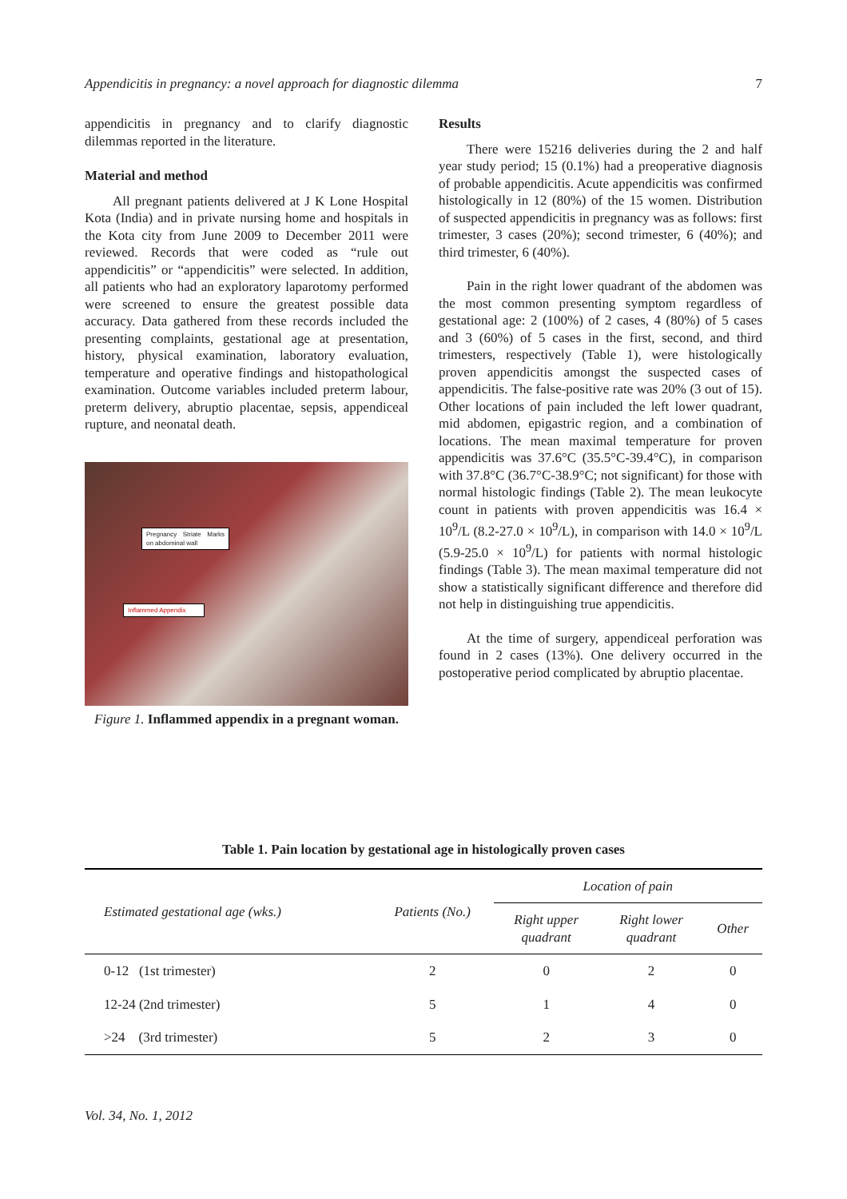Appendicitis in pregnancy: a novel approach for diagnostic dilemma 7
appendicitis in pregnancy and to clarify diagnostic dilemmas reported in the literature.
Material and method
All pregnant patients delivered at J K Lone Hospital Kota (India) and in private nursing home and hospitals in the Kota city from June 2009 to December 2011 were reviewed. Records that were coded as “rule out appendicitis” or “appendicitis” were selected. In addition, all patients who had an exploratory laparotomy performed were screened to ensure the greatest possible data accuracy. Data gathered from these records included the presenting complaints, gestational age at presentation, history, physical examination, laboratory evaluation, temperature and operative findings and histopathological examination. Outcome variables included preterm labour, preterm delivery, abruptio placentae, sepsis, appendiceal rupture, and neonatal death.
Pregnancy Striate Marks on abdominal wall
Inflammed Appendix
Figure 1. Inflammed appendix in a pregnant woman.
Results
There were 15216 deliveries during the 2 and half year study period; 15 (0.1%) had a preoperative diagnosis of probable appendicitis. Acute appendicitis was confirmed histologically in 12 (80%) of the 15 women. Distribution of suspected appendicitis in pregnancy was as follows: first trimester, 3 cases (20%); second trimester, 6 (40%); and third trimester, 6 (40%).
Pain in the right lower quadrant of the abdomen was the most common presenting symptom regardless of gestational age: 2 (100%) of 2 cases, 4 (80%) of 5 cases and 3 (60%) of 5 cases in the first, second, and third trimesters, respectively (Table 1), were histologically proven appendicitis amongst the suspected cases of appendicitis. The false-positive rate was 20% (3 out of 15). Other locations of pain included the left lower quadrant, mid abdomen, epigastric region, and a combination of locations. The mean maximal temperature for proven appendicitis was 37.6°C (35.5°C-39.4°C), in comparison with 37.8°C (36.7°C-38.9°C; not significant) for those with normal histologic findings (Table 2). The mean leukocyte count in patients with proven appendicitis was 16.4 × 10<sup>9</sup>/L (8.2-27.0 × 10<sup>9</sup>/L), in comparison with 14.0 × 10<sup>9</sup>/L (5.9-25.0 × 10<sup>9</sup>/L) for patients with normal histologic findings (Table 3). The mean maximal temperature did not show a statistically significant difference and therefore did not help in distinguishing true appendicitis.
At the time of surgery, appendiceal perforation was found in 2 cases (13%). One delivery occurred in the postoperative period complicated by abruptio placentae.
Table 1. Pain location by gestational age in histologically proven cases
| Estimated gestational age (wks.) | Patients (No.) | Location of pain | | |
| --- | --- | --- | --- | --- |
| | | Right upper quadrant | Right lower quadrant | Other |
| 0-12 (1st trimester) | 2 | 0 | 2 | 0 |
| 12-24 (2nd trimester) | 5 | 1 | 4 | 0 |
| >24 (3rd trimester) | 5 | 2 | 3 | 0 |
Vol. 34, No. 1, 2012